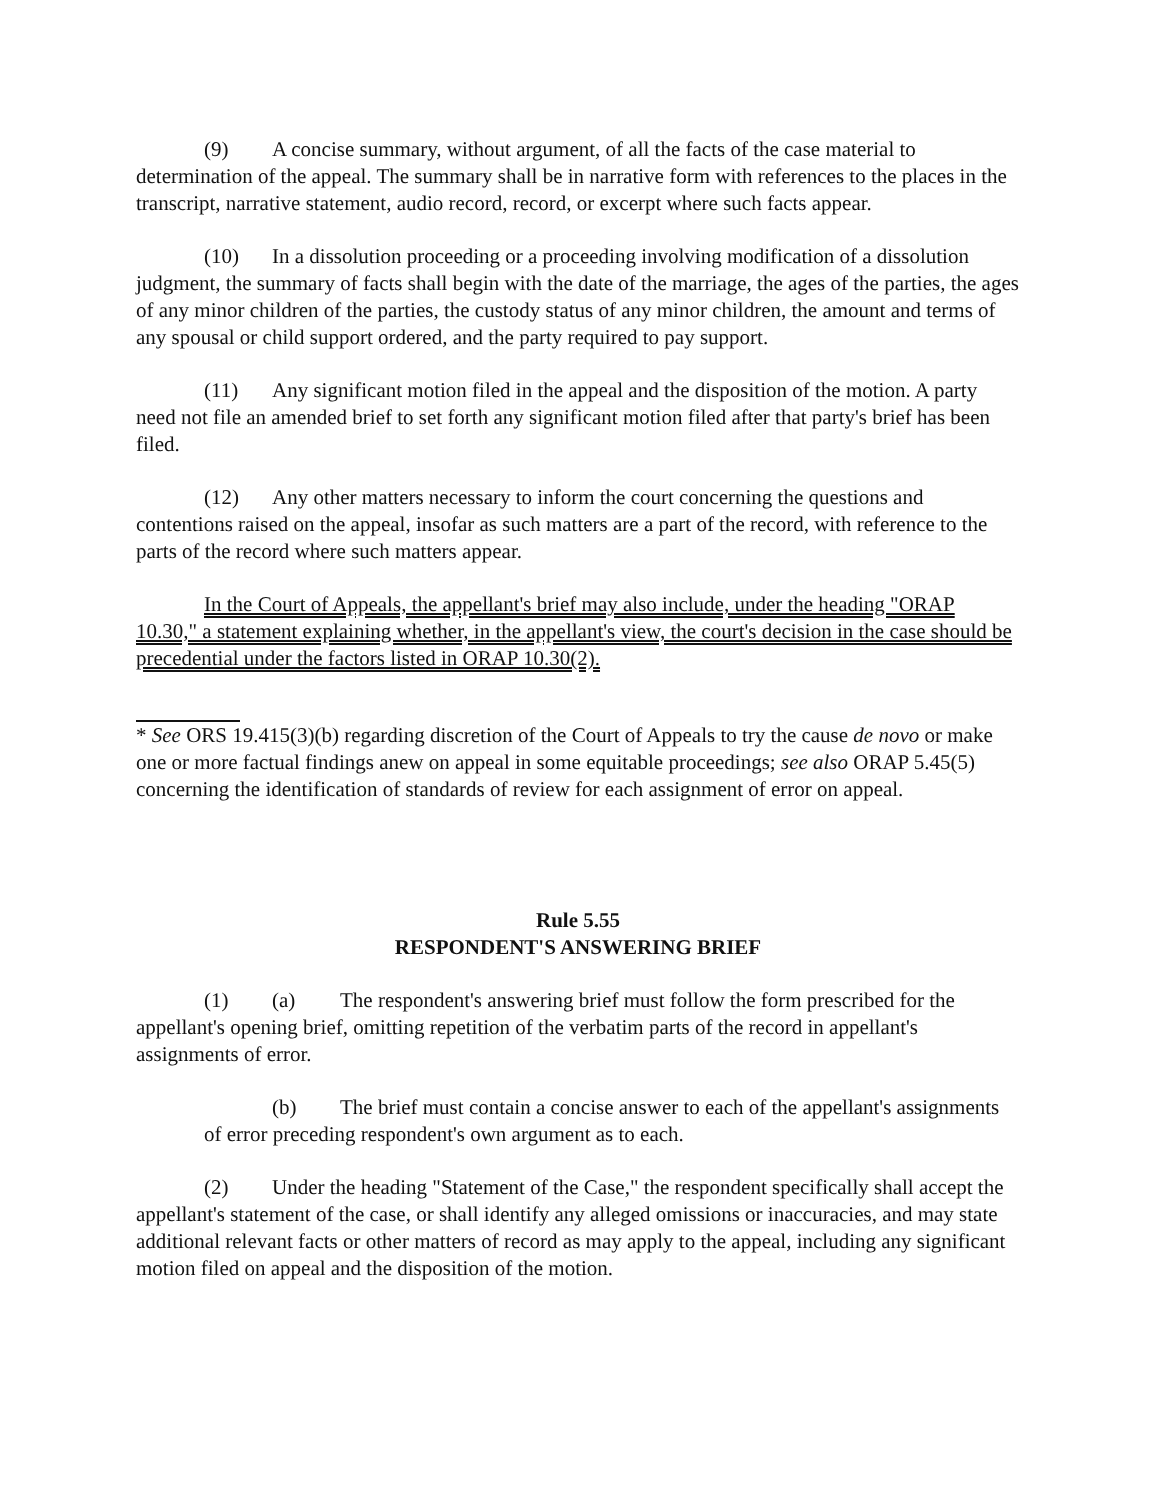(9) A concise summary, without argument, of all the facts of the case material to determination of the appeal. The summary shall be in narrative form with references to the places in the transcript, narrative statement, audio record, record, or excerpt where such facts appear.
(10) In a dissolution proceeding or a proceeding involving modification of a dissolution judgment, the summary of facts shall begin with the date of the marriage, the ages of the parties, the ages of any minor children of the parties, the custody status of any minor children, the amount and terms of any spousal or child support ordered, and the party required to pay support.
(11) Any significant motion filed in the appeal and the disposition of the motion. A party need not file an amended brief to set forth any significant motion filed after that party's brief has been filed.
(12) Any other matters necessary to inform the court concerning the questions and contentions raised on the appeal, insofar as such matters are a part of the record, with reference to the parts of the record where such matters appear.
In the Court of Appeals, the appellant's brief may also include, under the heading "ORAP 10.30," a statement explaining whether, in the appellant's view, the court's decision in the case should be precedential under the factors listed in ORAP 10.30(2).
* See ORS 19.415(3)(b) regarding discretion of the Court of Appeals to try the cause de novo or make one or more factual findings anew on appeal in some equitable proceedings; see also ORAP 5.45(5) concerning the identification of standards of review for each assignment of error on appeal.
Rule 5.55
RESPONDENT'S ANSWERING BRIEF
(1) (a) The respondent's answering brief must follow the form prescribed for the appellant's opening brief, omitting repetition of the verbatim parts of the record in appellant's assignments of error.
(b) The brief must contain a concise answer to each of the appellant's assignments of error preceding respondent's own argument as to each.
(2) Under the heading "Statement of the Case," the respondent specifically shall accept the appellant's statement of the case, or shall identify any alleged omissions or inaccuracies, and may state additional relevant facts or other matters of record as may apply to the appeal, including any significant motion filed on appeal and the disposition of the motion.